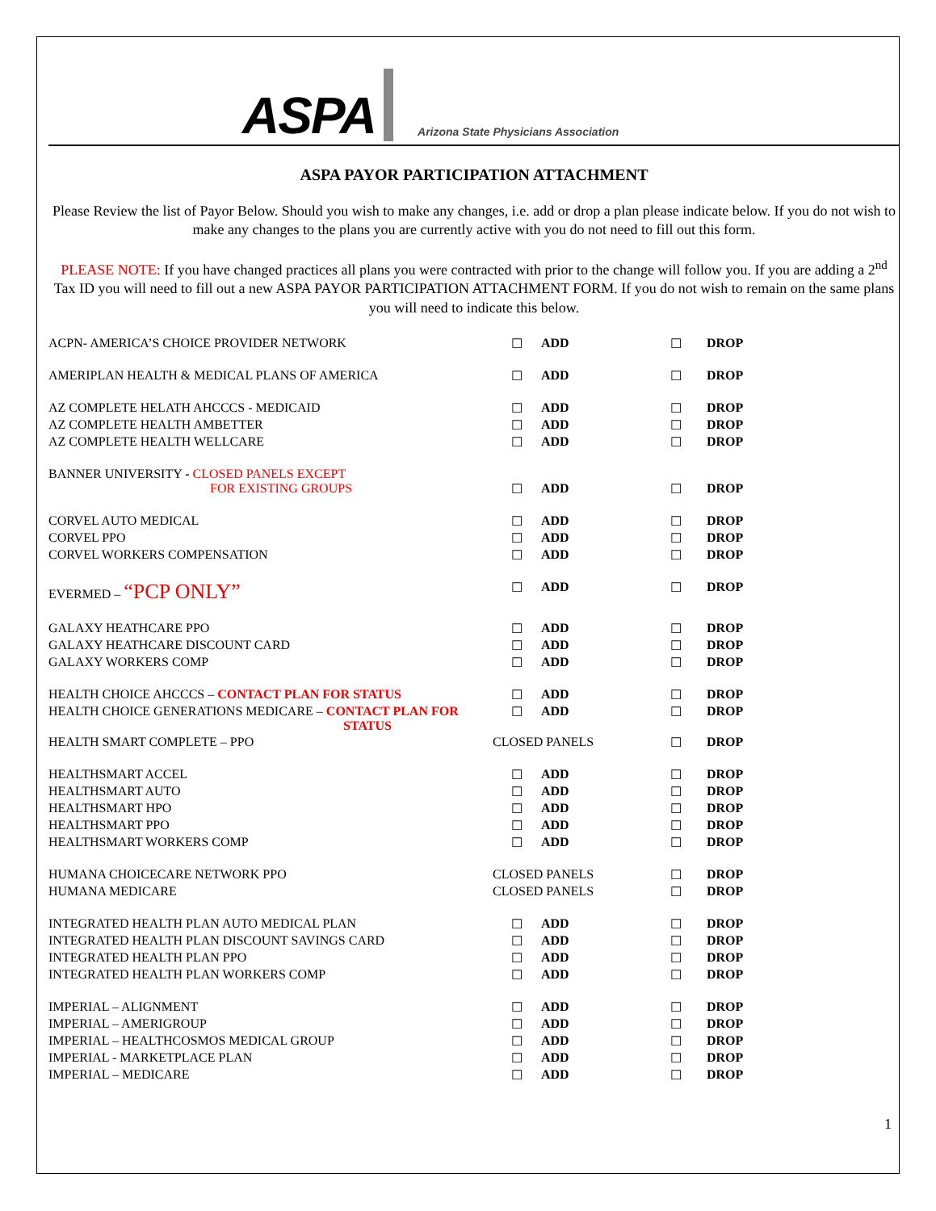ASPA Arizona State Physicians Association
ASPA PAYOR PARTICIPATION ATTACHMENT
Please Review the list of Payor Below. Should you wish to make any changes, i.e. add or drop a plan please indicate below. If you do not wish to make any changes to the plans you are currently active with you do not need to fill out this form.
PLEASE NOTE: If you have changed practices all plans you were contracted with prior to the change will follow you. If you are adding a 2<sup>nd</sup> Tax ID you will need to fill out a new ASPA PAYOR PARTICIPATION ATTACHMENT FORM. If you do not wish to remain on the same plans you will need to indicate this below.
| ACPN- AMERICA’S CHOICE PROVIDER NETWORK | ☐ | ADD | ☐ | DROP |
| AMERIPLAN HEALTH & MEDICAL PLANS OF AMERICA | ☐ | ADD | ☐ | DROP |
| AZ COMPLETE HELATH AHCCCS - MEDICAID | ☐ | ADD | ☐ | DROP |
| AZ COMPLETE HEALTH AMBETTER | ☐ | ADD | ☐ | DROP |
| AZ COMPLETE HEALTH WELLCARE | ☐ | ADD | ☐ | DROP |
| BANNER UNIVERSITY - CLOSED PANELS EXCEPT FOR EXISTING GROUPS | ☐ | ADD | ☐ | DROP |
| CORVEL AUTO MEDICAL | ☐ | ADD | ☐ | DROP |
| CORVEL PPO | ☐ | ADD | ☐ | DROP |
| CORVEL WORKERS COMPENSATION | ☐ | ADD | ☐ | DROP |
| EVERMED – “PCP ONLY” | ☐ | ADD | ☐ | DROP |
| GALAXY HEATHCARE PPO | ☐ | ADD | ☐ | DROP |
| GALAXY HEATHCARE DISCOUNT CARD | ☐ | ADD | ☐ | DROP |
| GALAXY WORKERS COMP | ☐ | ADD | ☐ | DROP |
| HEALTH CHOICE AHCCCS – CONTACT PLAN FOR STATUS | ☐ | ADD | ☐ | DROP |
| HEALTH CHOICE GENERATIONS MEDICARE – CONTACT PLAN FOR STATUS | ☐ | ADD | ☐ | DROP |
| HEALTH SMART COMPLETE – PPO | CLOSED PANELS | | ☐ | DROP |
| HEALTHSMART ACCEL | ☐ | ADD | ☐ | DROP |
| HEALTHSMART AUTO | ☐ | ADD | ☐ | DROP |
| HEALTHSMART HPO | ☐ | ADD | ☐ | DROP |
| HEALTHSMART PPO | ☐ | ADD | ☐ | DROP |
| HEALTHSMART WORKERS COMP | ☐ | ADD | ☐ | DROP |
| HUMANA CHOICECARE NETWORK PPO | CLOSED PANELS | | ☐ | DROP |
| HUMANA MEDICARE | CLOSED PANELS | | ☐ | DROP |
| INTEGRATED HEALTH PLAN AUTO MEDICAL PLAN | ☐ | ADD | ☐ | DROP |
| INTEGRATED HEALTH PLAN DISCOUNT SAVINGS CARD | ☐ | ADD | ☐ | DROP |
| INTEGRATED HEALTH PLAN PPO | ☐ | ADD | ☐ | DROP |
| INTEGRATED HEALTH PLAN WORKERS COMP | ☐ | ADD | ☐ | DROP |
| IMPERIAL – ALIGNMENT | ☐ | ADD | ☐ | DROP |
| IMPERIAL – AMERIGROUP | ☐ | ADD | ☐ | DROP |
| IMPERIAL – HEALTHCOSMOS MEDICAL GROUP | ☐ | ADD | ☐ | DROP |
| IMPERIAL - MARKETPLACE PLAN | ☐ | ADD | ☐ | DROP |
| IMPERIAL – MEDICARE | ☐ | ADD | ☐ | DROP |
1